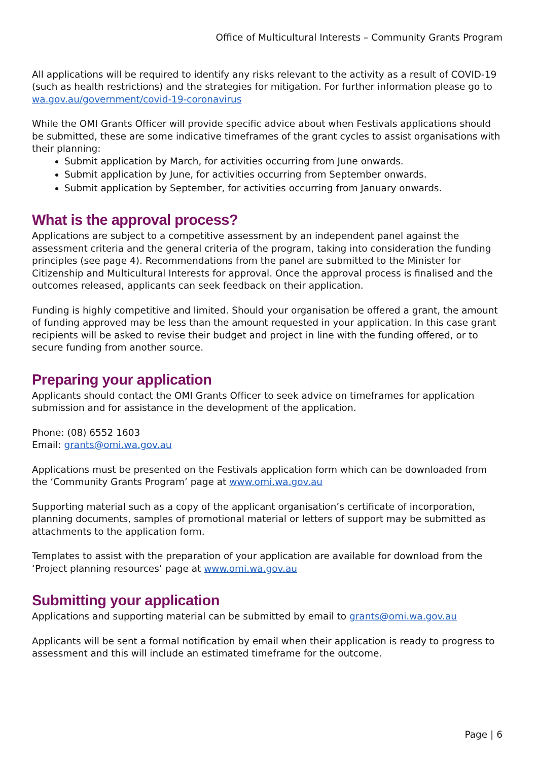Office of Multicultural Interests – Community Grants Program
All applications will be required to identify any risks relevant to the activity as a result of COVID-19 (such as health restrictions) and the strategies for mitigation. For further information please go to wa.gov.au/government/covid-19-coronavirus
While the OMI Grants Officer will provide specific advice about when Festivals applications should be submitted, these are some indicative timeframes of the grant cycles to assist organisations with their planning:
Submit application by March, for activities occurring from June onwards.
Submit application by June, for activities occurring from September onwards.
Submit application by September, for activities occurring from January onwards.
What is the approval process?
Applications are subject to a competitive assessment by an independent panel against the assessment criteria and the general criteria of the program, taking into consideration the funding principles (see page 4). Recommendations from the panel are submitted to the Minister for Citizenship and Multicultural Interests for approval. Once the approval process is finalised and the outcomes released, applicants can seek feedback on their application.
Funding is highly competitive and limited. Should your organisation be offered a grant, the amount of funding approved may be less than the amount requested in your application. In this case grant recipients will be asked to revise their budget and project in line with the funding offered, or to secure funding from another source.
Preparing your application
Applicants should contact the OMI Grants Officer to seek advice on timeframes for application submission and for assistance in the development of the application.
Phone: (08) 6552 1603
Email: grants@omi.wa.gov.au
Applications must be presented on the Festivals application form which can be downloaded from the ‘Community Grants Program’ page at www.omi.wa.gov.au
Supporting material such as a copy of the applicant organisation’s certificate of incorporation, planning documents, samples of promotional material or letters of support may be submitted as attachments to the application form.
Templates to assist with the preparation of your application are available for download from the ‘Project planning resources’ page at www.omi.wa.gov.au
Submitting your application
Applications and supporting material can be submitted by email to grants@omi.wa.gov.au
Applicants will be sent a formal notification by email when their application is ready to progress to assessment and this will include an estimated timeframe for the outcome.
Page | 6